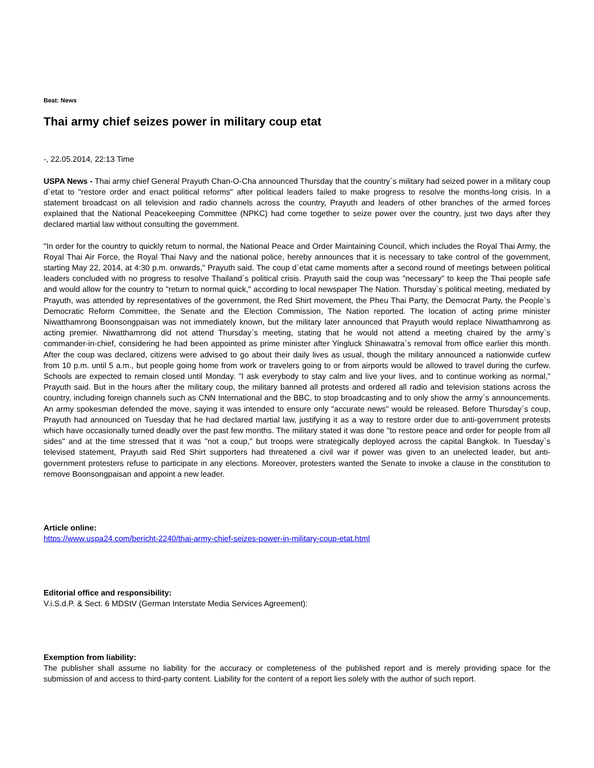Beat: News
Thai army chief seizes power in military coup etat
-, 22.05.2014, 22:13 Time
USPA News - Thai army chief General Prayuth Chan-O-Cha announced Thursday that the country`s military had seized power in a military coup d`etat to "restore order and enact political reforms" after political leaders failed to make progress to resolve the months-long crisis. In a statement broadcast on all television and radio channels across the country, Prayuth and leaders of other branches of the armed forces explained that the National Peacekeeping Committee (NPKC) had come together to seize power over the country, just two days after they declared martial law without consulting the government.
"In order for the country to quickly return to normal, the National Peace and Order Maintaining Council, which includes the Royal Thai Army, the Royal Thai Air Force, the Royal Thai Navy and the national police, hereby announces that it is necessary to take control of the government, starting May 22, 2014, at 4:30 p.m. onwards," Prayuth said. The coup d`etat came moments after a second round of meetings between political leaders concluded with no progress to resolve Thailand`s political crisis. Prayuth said the coup was "necessary" to keep the Thai people safe and would allow for the country to "return to normal quick," according to local newspaper The Nation. Thursday`s political meeting, mediated by Prayuth, was attended by representatives of the government, the Red Shirt movement, the Pheu Thai Party, the Democrat Party, the People`s Democratic Reform Committee, the Senate and the Election Commission, The Nation reported. The location of acting prime minister Niwatthamrong Boonsongpaisan was not immediately known, but the military later announced that Prayuth would replace Niwatthamrong as acting premier. Niwatthamrong did not attend Thursday`s meeting, stating that he would not attend a meeting chaired by the army`s commander-in-chief, considering he had been appointed as prime minister after Yingluck Shinawatra`s removal from office earlier this month. After the coup was declared, citizens were advised to go about their daily lives as usual, though the military announced a nationwide curfew from 10 p.m. until 5 a.m., but people going home from work or travelers going to or from airports would be allowed to travel during the curfew. Schools are expected to remain closed until Monday. "I ask everybody to stay calm and live your lives, and to continue working as normal," Prayuth said. But in the hours after the military coup, the military banned all protests and ordered all radio and television stations across the country, including foreign channels such as CNN International and the BBC, to stop broadcasting and to only show the army`s announcements. An army spokesman defended the move, saying it was intended to ensure only "accurate news" would be released. Before Thursday`s coup, Prayuth had announced on Tuesday that he had declared martial law, justifying it as a way to restore order due to anti-government protests which have occasionally turned deadly over the past few months. The military stated it was done "to restore peace and order for people from all sides" and at the time stressed that it was "not a coup," but troops were strategically deployed across the capital Bangkok. In Tuesday`s televised statement, Prayuth said Red Shirt supporters had threatened a civil war if power was given to an unelected leader, but anti-government protesters refuse to participate in any elections. Moreover, protesters wanted the Senate to invoke a clause in the constitution to remove Boonsongpaisan and appoint a new leader.
Article online:
https://www.uspa24.com/bericht-2240/thai-army-chief-seizes-power-in-military-coup-etat.html
Editorial office and responsibility:
V.i.S.d.P. & Sect. 6 MDStV (German Interstate Media Services Agreement):
Exemption from liability:
The publisher shall assume no liability for the accuracy or completeness of the published report and is merely providing space for the submission of and access to third-party content. Liability for the content of a report lies solely with the author of such report.